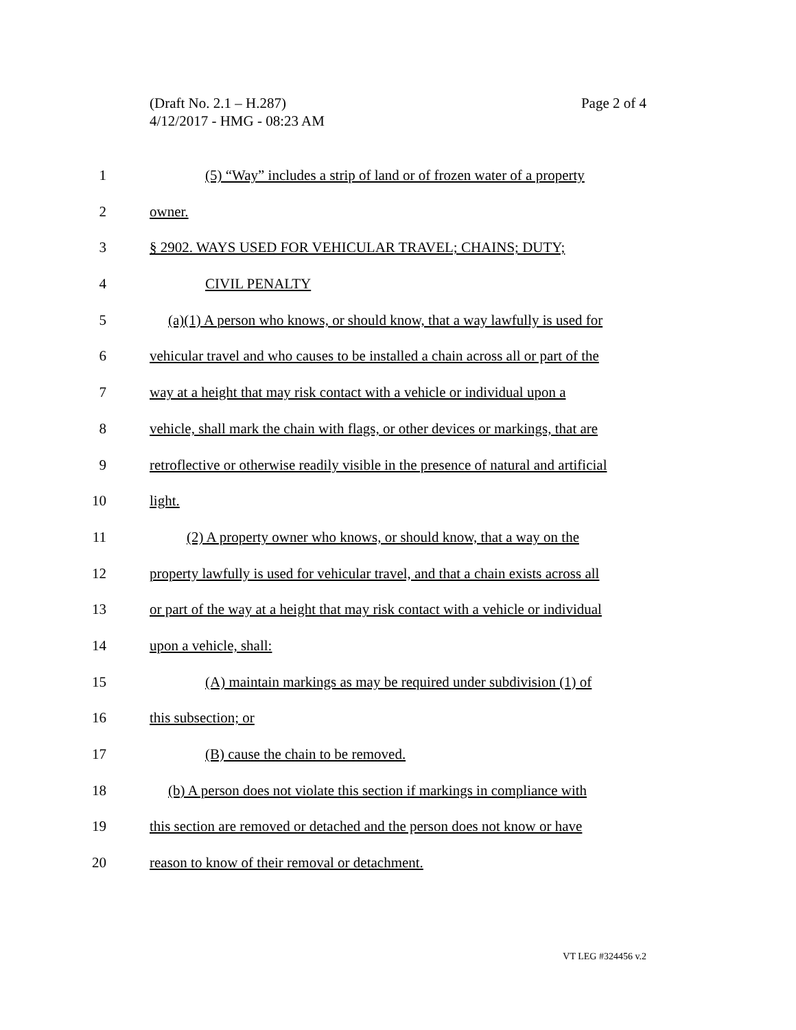Page 2 of 4 (Draft No. 2.1 – H.287)
4/12/2017 - HMG - 08:23 AM
1 (5) “Way” includes a strip of land or of frozen water of a property
2 owner.
3 § 2902. WAYS USED FOR VEHICULAR TRAVEL; CHAINS; DUTY;
4 CIVIL PENALTY
5 (a)(1) A person who knows, or should know, that a way lawfully is used for
6 vehicular travel and who causes to be installed a chain across all or part of the
7 way at a height that may risk contact with a vehicle or individual upon a
8 vehicle, shall mark the chain with flags, or other devices or markings, that are
9 retroflective or otherwise readily visible in the presence of natural and artificial
10 light.
11 (2) A property owner who knows, or should know, that a way on the
12 property lawfully is used for vehicular travel, and that a chain exists across all
13 or part of the way at a height that may risk contact with a vehicle or individual
14 upon a vehicle, shall:
15 (A) maintain markings as may be required under subdivision (1) of
16 this subsection; or
17 (B) cause the chain to be removed.
18 (b) A person does not violate this section if markings in compliance with
19 this section are removed or detached and the person does not know or have
20 reason to know of their removal or detachment.
VT LEG #324456 v.2